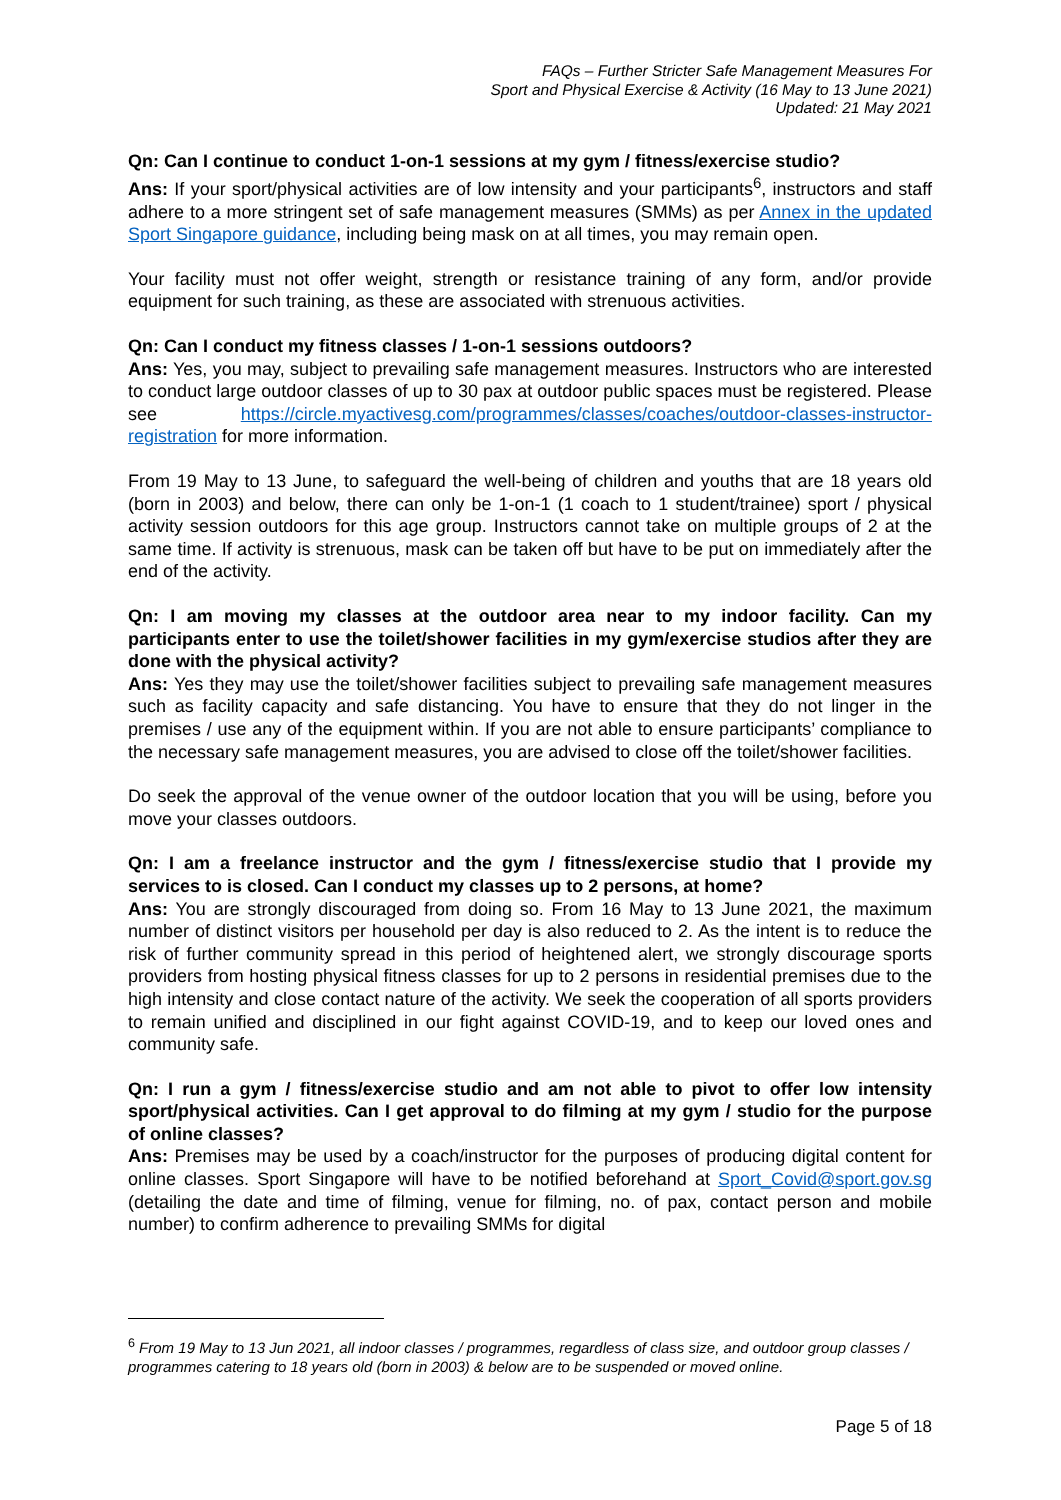FAQs – Further Stricter Safe Management Measures For
Sport and Physical Exercise & Activity (16 May to 13 June 2021)
Updated: 21 May 2021
Qn: Can I continue to conduct 1-on-1 sessions at my gym / fitness/exercise studio?
Ans: If your sport/physical activities are of low intensity and your participants<sup>6</sup>, instructors and staff adhere to a more stringent set of safe management measures (SMMs) as per Annex in the updated Sport Singapore guidance, including being mask on at all times, you may remain open.
Your facility must not offer weight, strength or resistance training of any form, and/or provide equipment for such training, as these are associated with strenuous activities.
Qn: Can I conduct my fitness classes / 1-on-1 sessions outdoors?
Ans: Yes, you may, subject to prevailing safe management measures. Instructors who are interested to conduct large outdoor classes of up to 30 pax at outdoor public spaces must be registered. Please see https://circle.myactivesg.com/programmes/classes/coaches/outdoor-classes-instructor-registration for more information.
From 19 May to 13 June, to safeguard the well-being of children and youths that are 18 years old (born in 2003) and below, there can only be 1-on-1 (1 coach to 1 student/trainee) sport / physical activity session outdoors for this age group. Instructors cannot take on multiple groups of 2 at the same time. If activity is strenuous, mask can be taken off but have to be put on immediately after the end of the activity.
Qn: I am moving my classes at the outdoor area near to my indoor facility. Can my participants enter to use the toilet/shower facilities in my gym/exercise studios after they are done with the physical activity?
Ans: Yes they may use the toilet/shower facilities subject to prevailing safe management measures such as facility capacity and safe distancing. You have to ensure that they do not linger in the premises / use any of the equipment within. If you are not able to ensure participants’ compliance to the necessary safe management measures, you are advised to close off the toilet/shower facilities.
Do seek the approval of the venue owner of the outdoor location that you will be using, before you move your classes outdoors.
Qn: I am a freelance instructor and the gym / fitness/exercise studio that I provide my services to is closed. Can I conduct my classes up to 2 persons, at home?
Ans: You are strongly discouraged from doing so. From 16 May to 13 June 2021, the maximum number of distinct visitors per household per day is also reduced to 2. As the intent is to reduce the risk of further community spread in this period of heightened alert, we strongly discourage sports providers from hosting physical fitness classes for up to 2 persons in residential premises due to the high intensity and close contact nature of the activity. We seek the cooperation of all sports providers to remain unified and disciplined in our fight against COVID-19, and to keep our loved ones and community safe.
Qn: I run a gym / fitness/exercise studio and am not able to pivot to offer low intensity sport/physical activities. Can I get approval to do filming at my gym / studio for the purpose of online classes?
Ans: Premises may be used by a coach/instructor for the purposes of producing digital content for online classes. Sport Singapore will have to be notified beforehand at Sport_Covid@sport.gov.sg (detailing the date and time of filming, venue for filming, no. of pax, contact person and mobile number) to confirm adherence to prevailing SMMs for digital
<sup>6</sup> From 19 May to 13 Jun 2021, all indoor classes / programmes, regardless of class size, and outdoor group classes / programmes catering to 18 years old (born in 2003) & below are to be suspended or moved online.
Page 5 of 18